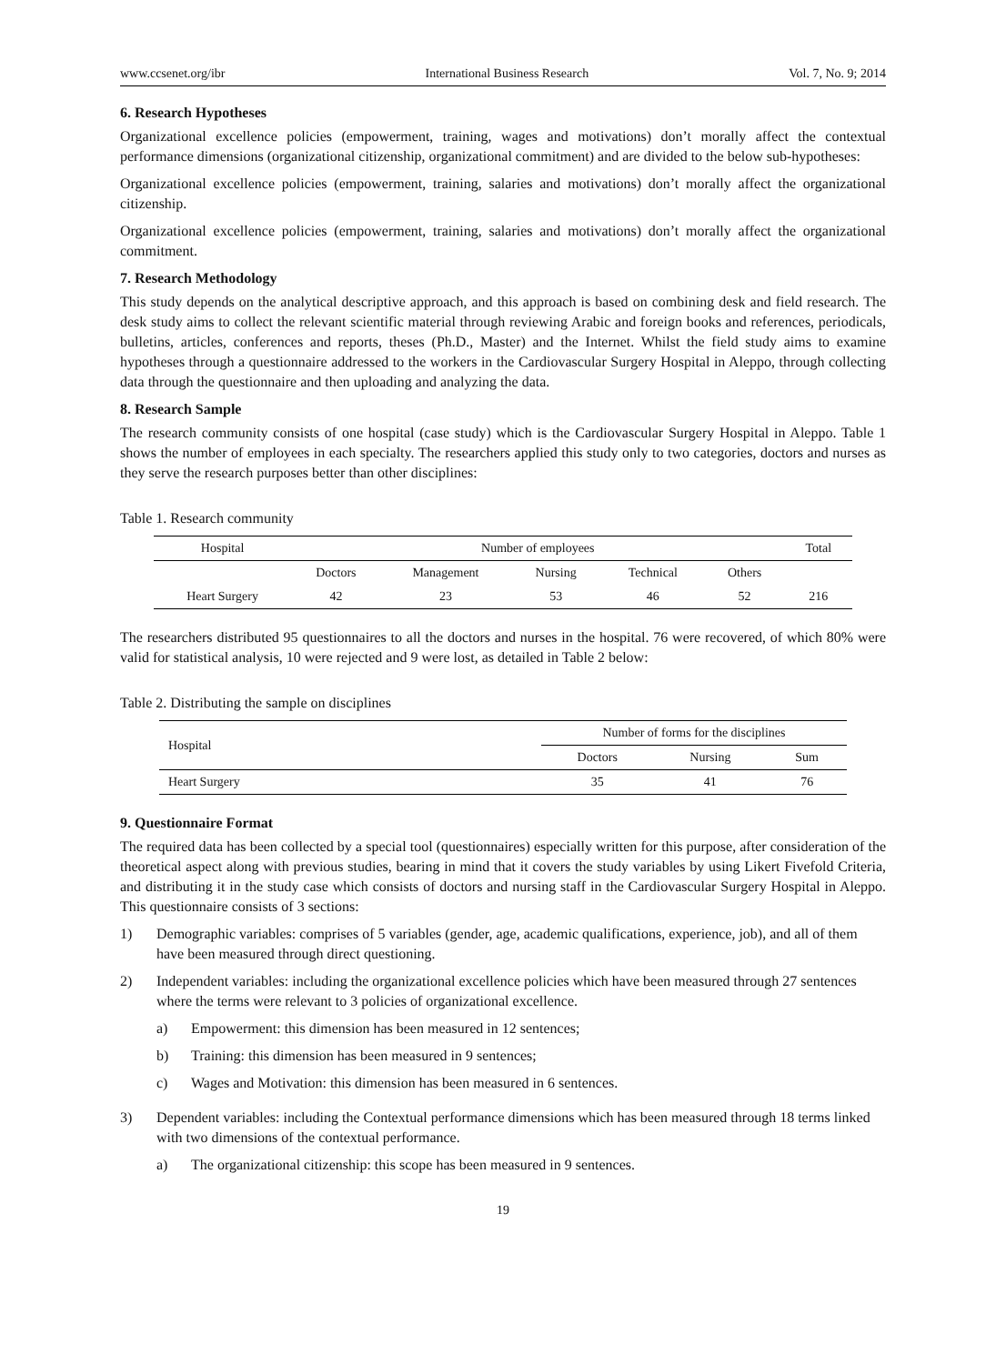www.ccsenet.org/ibr International Business Research Vol. 7, No. 9; 2014
6. Research Hypotheses
Organizational excellence policies (empowerment, training, wages and motivations) don’t morally affect the contextual performance dimensions (organizational citizenship, organizational commitment) and are divided to the below sub-hypotheses:
Organizational excellence policies (empowerment, training, salaries and motivations) don’t morally affect the organizational citizenship.
Organizational excellence policies (empowerment, training, salaries and motivations) don’t morally affect the organizational commitment.
7. Research Methodology
This study depends on the analytical descriptive approach, and this approach is based on combining desk and field research. The desk study aims to collect the relevant scientific material through reviewing Arabic and foreign books and references, periodicals, bulletins, articles, conferences and reports, theses (Ph.D., Master) and the Internet. Whilst the field study aims to examine hypotheses through a questionnaire addressed to the workers in the Cardiovascular Surgery Hospital in Aleppo, through collecting data through the questionnaire and then uploading and analyzing the data.
8. Research Sample
The research community consists of one hospital (case study) which is the Cardiovascular Surgery Hospital in Aleppo. Table 1 shows the number of employees in each specialty. The researchers applied this study only to two categories, doctors and nurses as they serve the research purposes better than other disciplines:
Table 1. Research community
| Hospital | Number of employees | | | | | Total |
| --- | --- | --- | --- | --- | --- | --- |
| | Doctors | Management | Nursing | Technical | Others | |
| Heart Surgery | 42 | 23 | 53 | 46 | 52 | 216 |
The researchers distributed 95 questionnaires to all the doctors and nurses in the hospital. 76 were recovered, of which 80% were valid for statistical analysis, 10 were rejected and 9 were lost, as detailed in Table 2 below:
Table 2. Distributing the sample on disciplines
| Hospital | Number of forms for the disciplines | | |
| --- | --- | --- | --- |
| | Doctors | Nursing | Sum |
| Heart Surgery | 35 | 41 | 76 |
9. Questionnaire Format
The required data has been collected by a special tool (questionnaires) especially written for this purpose, after consideration of the theoretical aspect along with previous studies, bearing in mind that it covers the study variables by using Likert Fivefold Criteria, and distributing it in the study case which consists of doctors and nursing staff in the Cardiovascular Surgery Hospital in Aleppo. This questionnaire consists of 3 sections:
1) Demographic variables: comprises of 5 variables (gender, age, academic qualifications, experience, job), and all of them have been measured through direct questioning.
2) Independent variables: including the organizational excellence policies which have been measured through 27 sentences where the terms were relevant to 3 policies of organizational excellence.
a) Empowerment: this dimension has been measured in 12 sentences;
b) Training: this dimension has been measured in 9 sentences;
c) Wages and Motivation: this dimension has been measured in 6 sentences.
3) Dependent variables: including the Contextual performance dimensions which has been measured through 18 terms linked with two dimensions of the contextual performance.
a) The organizational citizenship: this scope has been measured in 9 sentences.
19